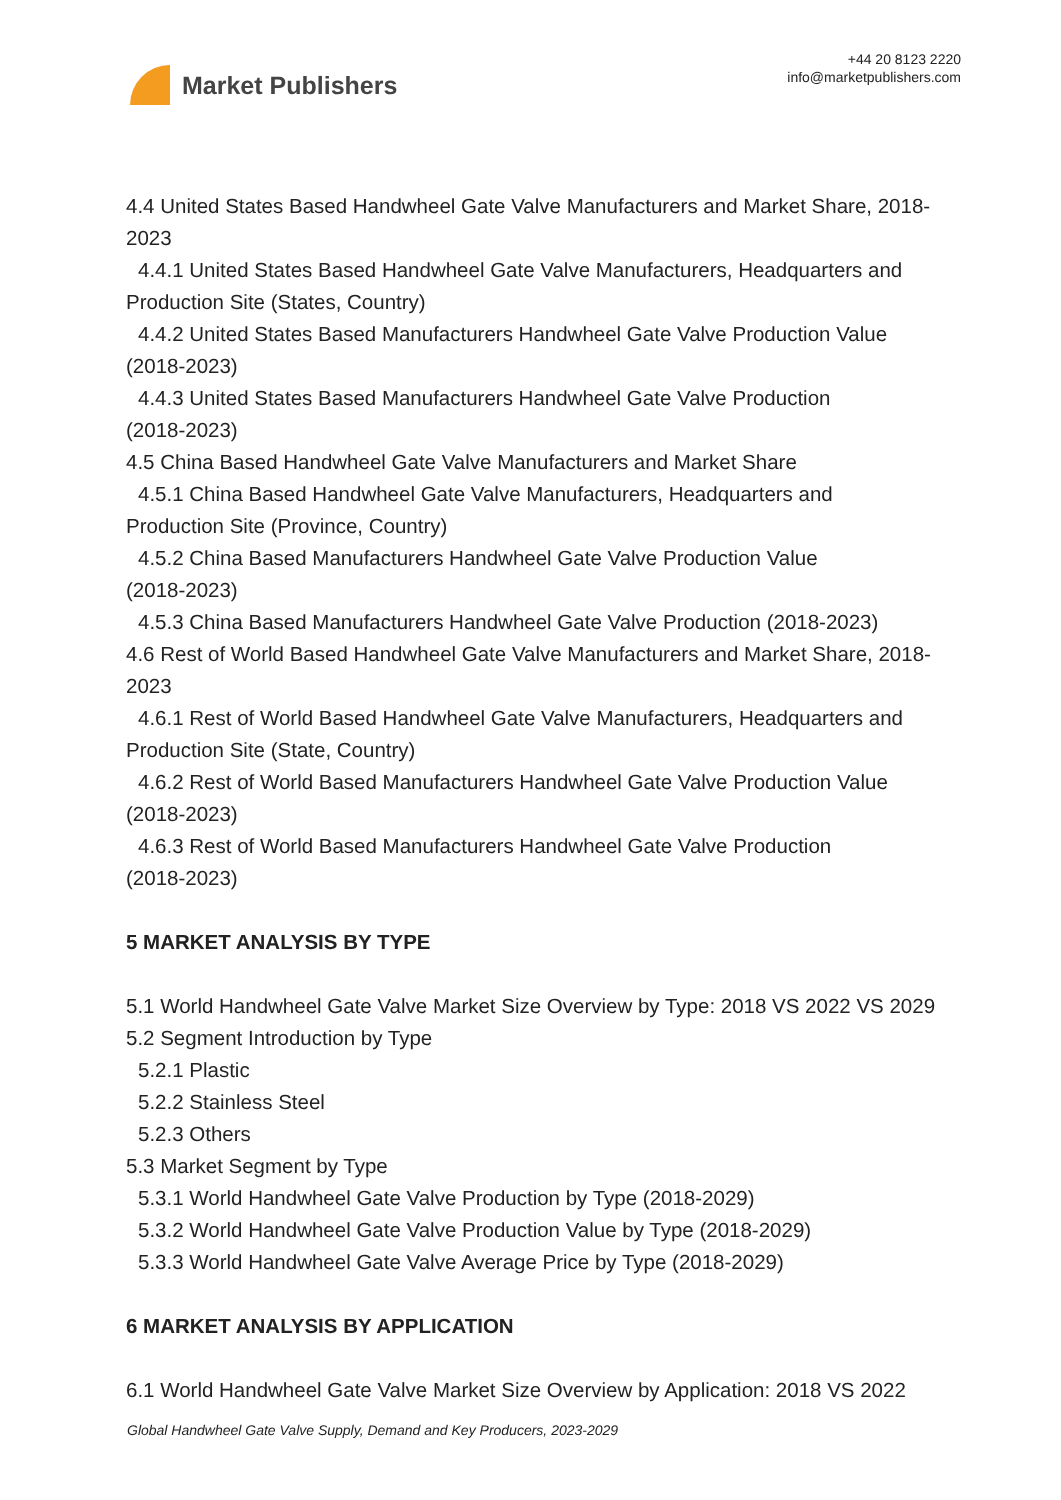Market Publishers
+44 20 8123 2220
info@marketpublishers.com
4.4 United States Based Handwheel Gate Valve Manufacturers and Market Share, 2018-2023
4.4.1 United States Based Handwheel Gate Valve Manufacturers, Headquarters and
Production Site (States, Country)
4.4.2 United States Based Manufacturers Handwheel Gate Valve Production Value
(2018-2023)
4.4.3 United States Based Manufacturers Handwheel Gate Valve Production
(2018-2023)
4.5 China Based Handwheel Gate Valve Manufacturers and Market Share
4.5.1 China Based Handwheel Gate Valve Manufacturers, Headquarters and
Production Site (Province, Country)
4.5.2 China Based Manufacturers Handwheel Gate Valve Production Value
(2018-2023)
4.5.3 China Based Manufacturers Handwheel Gate Valve Production (2018-2023)
4.6 Rest of World Based Handwheel Gate Valve Manufacturers and Market Share, 2018-2023
4.6.1 Rest of World Based Handwheel Gate Valve Manufacturers, Headquarters and
Production Site (State, Country)
4.6.2 Rest of World Based Manufacturers Handwheel Gate Valve Production Value
(2018-2023)
4.6.3 Rest of World Based Manufacturers Handwheel Gate Valve Production
(2018-2023)
5 MARKET ANALYSIS BY TYPE
5.1 World Handwheel Gate Valve Market Size Overview by Type: 2018 VS 2022 VS 2029
5.2 Segment Introduction by Type
5.2.1 Plastic
5.2.2 Stainless Steel
5.2.3 Others
5.3 Market Segment by Type
5.3.1 World Handwheel Gate Valve Production by Type (2018-2029)
5.3.2 World Handwheel Gate Valve Production Value by Type (2018-2029)
5.3.3 World Handwheel Gate Valve Average Price by Type (2018-2029)
6 MARKET ANALYSIS BY APPLICATION
6.1 World Handwheel Gate Valve Market Size Overview by Application: 2018 VS 2022
Global Handwheel Gate Valve Supply, Demand and Key Producers, 2023-2029